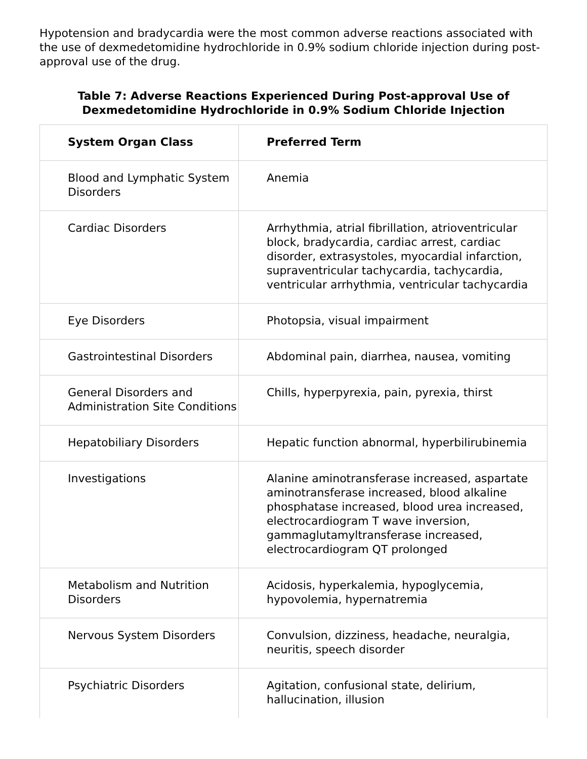Hypotension and bradycardia were the most common adverse reactions associated with the use of dexmedetomidine hydrochloride in 0.9% sodium chloride injection during post-approval use of the drug.
Table 7: Adverse Reactions Experienced During Post-approval Use of Dexmedetomidine Hydrochloride in 0.9% Sodium Chloride Injection
| System Organ Class | Preferred Term |
| --- | --- |
| Blood and Lymphatic System Disorders | Anemia |
| Cardiac Disorders | Arrhythmia, atrial fibrillation, atrioventricular block, bradycardia, cardiac arrest, cardiac disorder, extrasystoles, myocardial infarction, supraventricular tachycardia, tachycardia, ventricular arrhythmia, ventricular tachycardia |
| Eye Disorders | Photopsia, visual impairment |
| Gastrointestinal Disorders | Abdominal pain, diarrhea, nausea, vomiting |
| General Disorders and Administration Site Conditions | Chills, hyperpyrexia, pain, pyrexia, thirst |
| Hepatobiliary Disorders | Hepatic function abnormal, hyperbilirubinemia |
| Investigations | Alanine aminotransferase increased, aspartate aminotransferase increased, blood alkaline phosphatase increased, blood urea increased, electrocardiogram T wave inversion, gammaglutamyltransferase increased, electrocardiogram QT prolonged |
| Metabolism and Nutrition Disorders | Acidosis, hyperkalemia, hypoglycemia, hypovolemia, hypernatremia |
| Nervous System Disorders | Convulsion, dizziness, headache, neuralgia, neuritis, speech disorder |
| Psychiatric Disorders | Agitation, confusional state, delirium, hallucination, illusion |